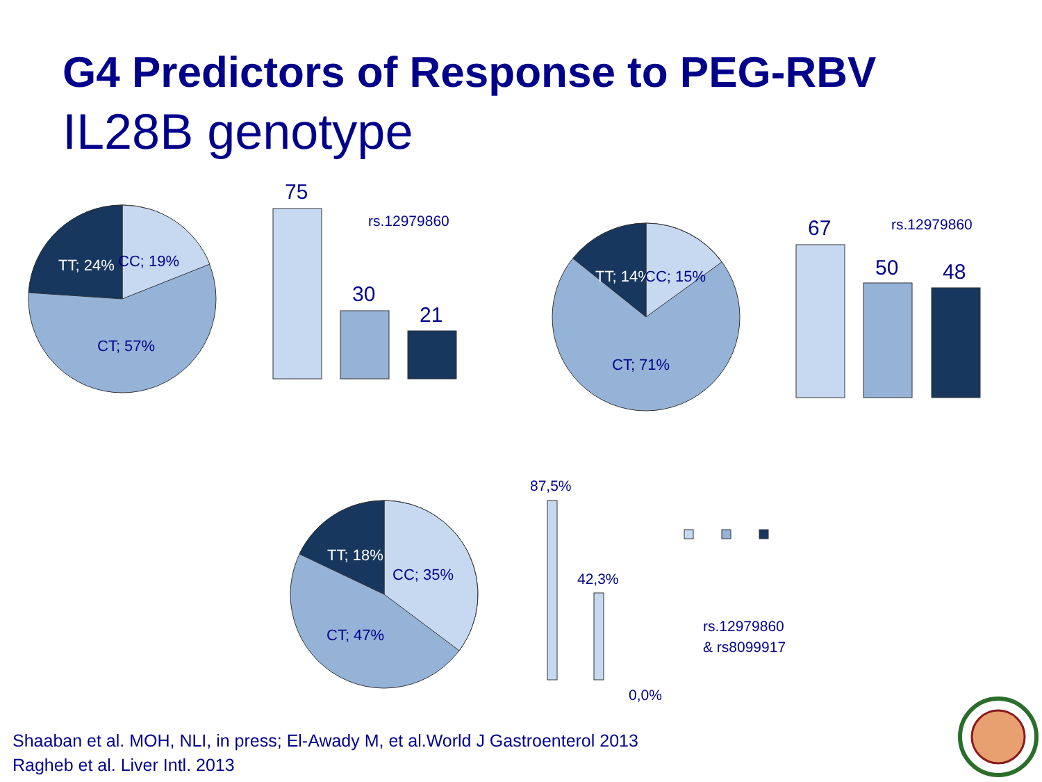G4 Predictors of Response to PEG-RBV
IL28B genotype
TT; 24%
CC; 19%
CT; 57%
TT; 14%
CC; 15%
CT; 71%
TT; 18%
CC; 35%
CT; 47%
75
30
21
67
50
48
rs.12979860
rs.12979860
87,5%
42,3%
0,0%
rs.12979860
& rs8099917
Shaaban et al. MOH, NLI, in press; El-Awady M, et al.World J Gastroenterol 2013
Ragheb et al. Liver Intl. 2013